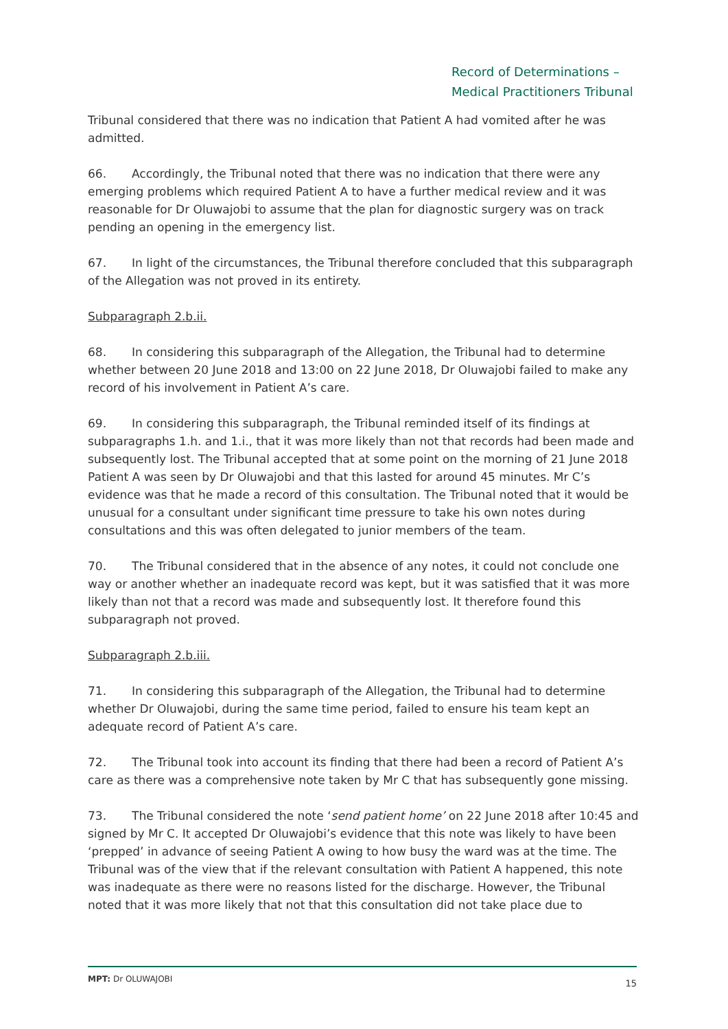Record of Determinations –
Medical Practitioners Tribunal
Tribunal considered that there was no indication that Patient A had vomited after he was admitted.
66. Accordingly, the Tribunal noted that there was no indication that there were any emerging problems which required Patient A to have a further medical review and it was reasonable for Dr Oluwajobi to assume that the plan for diagnostic surgery was on track pending an opening in the emergency list.
67. In light of the circumstances, the Tribunal therefore concluded that this subparagraph of the Allegation was not proved in its entirety.
Subparagraph 2.b.ii.
68. In considering this subparagraph of the Allegation, the Tribunal had to determine whether between 20 June 2018 and 13:00 on 22 June 2018, Dr Oluwajobi failed to make any record of his involvement in Patient A’s care.
69. In considering this subparagraph, the Tribunal reminded itself of its findings at subparagraphs 1.h. and 1.i., that it was more likely than not that records had been made and subsequently lost. The Tribunal accepted that at some point on the morning of 21 June 2018 Patient A was seen by Dr Oluwajobi and that this lasted for around 45 minutes. Mr C’s evidence was that he made a record of this consultation. The Tribunal noted that it would be unusual for a consultant under significant time pressure to take his own notes during consultations and this was often delegated to junior members of the team.
70. The Tribunal considered that in the absence of any notes, it could not conclude one way or another whether an inadequate record was kept, but it was satisfied that it was more likely than not that a record was made and subsequently lost. It therefore found this subparagraph not proved.
Subparagraph 2.b.iii.
71. In considering this subparagraph of the Allegation, the Tribunal had to determine whether Dr Oluwajobi, during the same time period, failed to ensure his team kept an adequate record of Patient A’s care.
72. The Tribunal took into account its finding that there had been a record of Patient A’s care as there was a comprehensive note taken by Mr C that has subsequently gone missing.
73. The Tribunal considered the note ‘send patient home’ on 22 June 2018 after 10:45 and signed by Mr C. It accepted Dr Oluwajobi’s evidence that this note was likely to have been ‘prepped’ in advance of seeing Patient A owing to how busy the ward was at the time. The Tribunal was of the view that if the relevant consultation with Patient A happened, this note was inadequate as there were no reasons listed for the discharge. However, the Tribunal noted that it was more likely that not that this consultation did not take place due to
MPT: Dr OLUWAJOBI 15